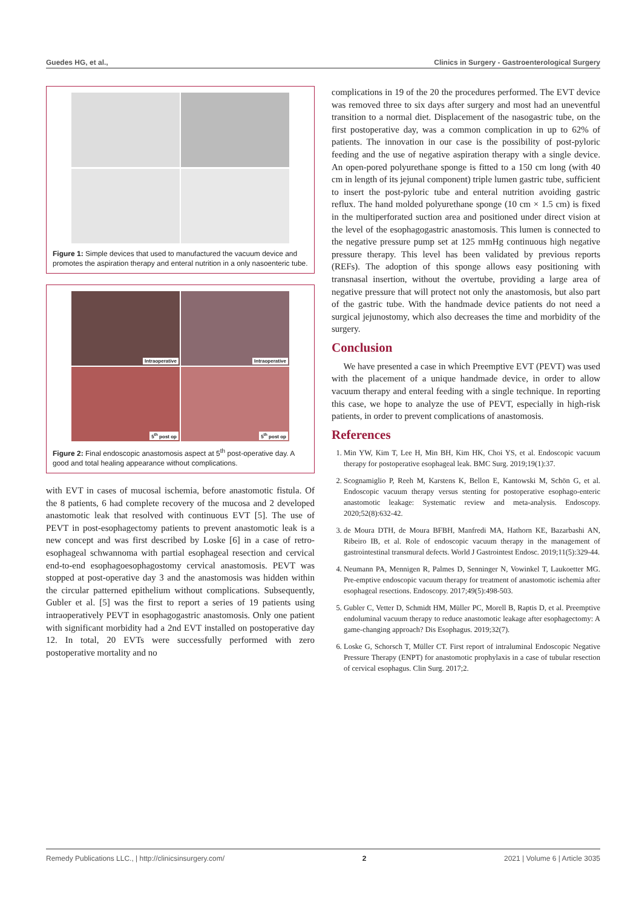Guedes HG, et al., Clinics in Surgery - Gastroenterological Surgery
Figure 1: Simple devices that used to manufactured the vacuum device and promotes the aspiration therapy and enteral nutrition in a only nasoenteric tube.
Intraoperative
Intraoperative
5<sup>th</sup> post op
5<sup>th</sup> post op
Figure 2: Final endoscopic anastomosis aspect at 5<sup>th</sup> post-operative day. A good and total healing appearance without complications.
with EVT in cases of mucosal ischemia, before anastomotic fistula. Of the 8 patients, 6 had complete recovery of the mucosa and 2 developed anastomotic leak that resolved with continuous EVT [5]. The use of PEVT in post-esophagectomy patients to prevent anastomotic leak is a new concept and was first described by Loske [6] in a case of retro-esophageal schwannoma with partial esophageal resection and cervical end-to-end esophagoesophagostomy cervical anastomosis. PEVT was stopped at post-operative day 3 and the anastomosis was hidden within the circular patterned epithelium without complications. Subsequently, Gubler et al. [5] was the first to report a series of 19 patients using intraoperatively PEVT in esophagogastric anastomosis. Only one patient with significant morbidity had a 2nd EVT installed on postoperative day 12. In total, 20 EVTs were successfully performed with zero postoperative mortality and no
complications in 19 of the 20 the procedures performed. The EVT device was removed three to six days after surgery and most had an uneventful transition to a normal diet. Displacement of the nasogastric tube, on the first postoperative day, was a common complication in up to 62% of patients. The innovation in our case is the possibility of post-pyloric feeding and the use of negative aspiration therapy with a single device. An open-pored polyurethane sponge is fitted to a 150 cm long (with 40 cm in length of its jejunal component) triple lumen gastric tube, sufficient to insert the post-pyloric tube and enteral nutrition avoiding gastric reflux. The hand molded polyurethane sponge (10 cm × 1.5 cm) is fixed in the multiperforated suction area and positioned under direct vision at the level of the esophagogastric anastomosis. This lumen is connected to the negative pressure pump set at 125 mmHg continuous high negative pressure therapy. This level has been validated by previous reports (REFs). The adoption of this sponge allows easy positioning with transnasal insertion, without the overtube, providing a large area of negative pressure that will protect not only the anastomosis, but also part of the gastric tube. With the handmade device patients do not need a surgical jejunostomy, which also decreases the time and morbidity of the surgery.
Conclusion
We have presented a case in which Preemptive EVT (PEVT) was used with the placement of a unique handmade device, in order to allow vacuum therapy and enteral feeding with a single technique. In reporting this case, we hope to analyze the use of PEVT, especially in high-risk patients, in order to prevent complications of anastomosis.
References
1. Min YW, Kim T, Lee H, Min BH, Kim HK, Choi YS, et al. Endoscopic vacuum therapy for postoperative esophageal leak. BMC Surg. 2019;19(1):37.
2. Scognamiglio P, Reeh M, Karstens K, Bellon E, Kantowski M, Schön G, et al. Endoscopic vacuum therapy versus stenting for postoperative esophago-enteric anastomotic leakage: Systematic review and meta-analysis. Endoscopy. 2020;52(8):632-42.
3. de Moura DTH, de Moura BFBH, Manfredi MA, Hathorn KE, Bazarbashi AN, Ribeiro IB, et al. Role of endoscopic vacuum therapy in the management of gastrointestinal transmural defects. World J Gastrointest Endosc. 2019;11(5):329-44.
4. Neumann PA, Mennigen R, Palmes D, Senninger N, Vowinkel T, Laukoetter MG. Pre-emptive endoscopic vacuum therapy for treatment of anastomotic ischemia after esophageal resections. Endoscopy. 2017;49(5):498-503.
5. Gubler C, Vetter D, Schmidt HM, Müller PC, Morell B, Raptis D, et al. Preemptive endoluminal vacuum therapy to reduce anastomotic leakage after esophagectomy: A game-changing approach? Dis Esophagus. 2019;32(7).
6. Loske G, Schorsch T, Müller CT. First report of intraluminal Endoscopic Negative Pressure Therapy (ENPT) for anastomotic prophylaxis in a case of tubular resection of cervical esophagus. Clin Surg. 2017;2.
Remedy Publications LLC., | http://clinicsinsurgery.com/ 2 2021 | Volume 6 | Article 3035